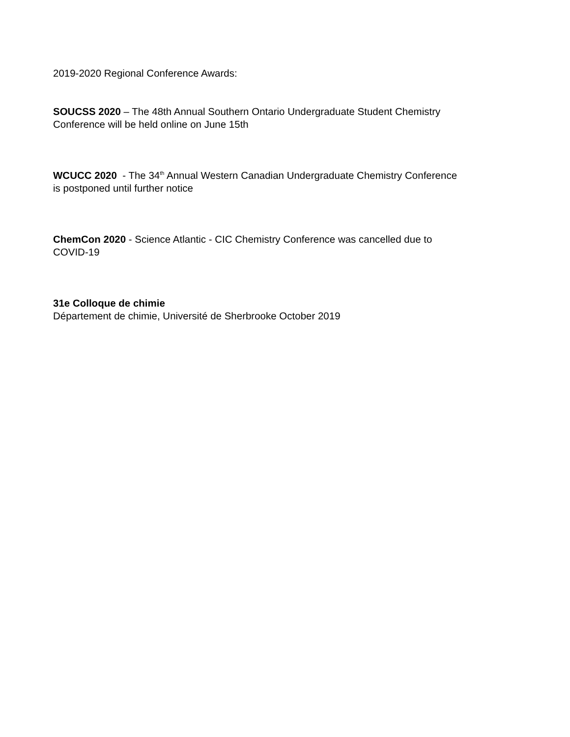2019-2020 Regional Conference Awards:
SOUCSS 2020 – The 48th Annual Southern Ontario Undergraduate Student Chemistry
Conference will be held online on June 15th
WCUCC 2020 - The 34<sup>th</sup> Annual Western Canadian Undergraduate Chemistry Conference
is postponed until further notice
ChemCon 2020 - Science Atlantic - CIC Chemistry Conference was cancelled due to
COVID-19
31e Colloque de chimie
Département de chimie, Université de Sherbrooke October 2019